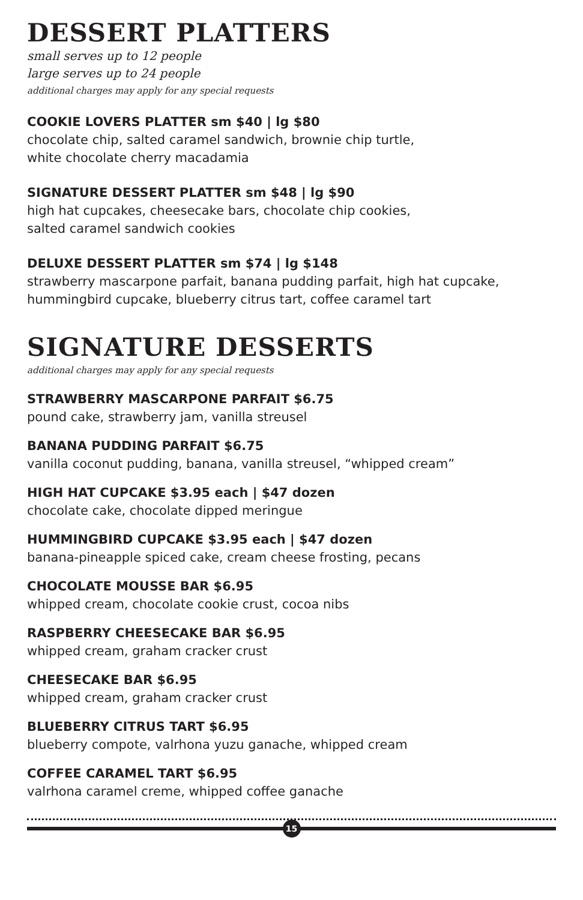DESSERT PLATTERS
small serves up to 12 people
large serves up to 24 people
additional charges may apply for any special requests
COOKIE LOVERS PLATTER sm $40 | lg $80
chocolate chip, salted caramel sandwich, brownie chip turtle,
white chocolate cherry macadamia
SIGNATURE DESSERT PLATTER sm $48 | lg $90
high hat cupcakes, cheesecake bars, chocolate chip cookies,
salted caramel sandwich cookies
DELUXE DESSERT PLATTER sm $74 | lg $148
strawberry mascarpone parfait, banana pudding parfait, high hat cupcake,
hummingbird cupcake, blueberry citrus tart, coffee caramel tart
SIGNATURE DESSERTS
additional charges may apply for any special requests
STRAWBERRY MASCARPONE PARFAIT $6.75
pound cake, strawberry jam, vanilla streusel
BANANA PUDDING PARFAIT $6.75
vanilla coconut pudding, banana, vanilla streusel, “whipped cream”
HIGH HAT CUPCAKE $3.95 each | $47 dozen
chocolate cake, chocolate dipped meringue
HUMMINGBIRD CUPCAKE $3.95 each | $47 dozen
banana-pineapple spiced cake, cream cheese frosting, pecans
CHOCOLATE MOUSSE BAR $6.95
whipped cream, chocolate cookie crust, cocoa nibs
RASPBERRY CHEESECAKE BAR $6.95
whipped cream, graham cracker crust
CHEESECAKE BAR $6.95
whipped cream, graham cracker crust
BLUEBERRY CITRUS TART $6.95
blueberry compote, valrhona yuzu ganache, whipped cream
COFFEE CARAMEL TART $6.95
valrhona caramel creme, whipped coffee ganache
15